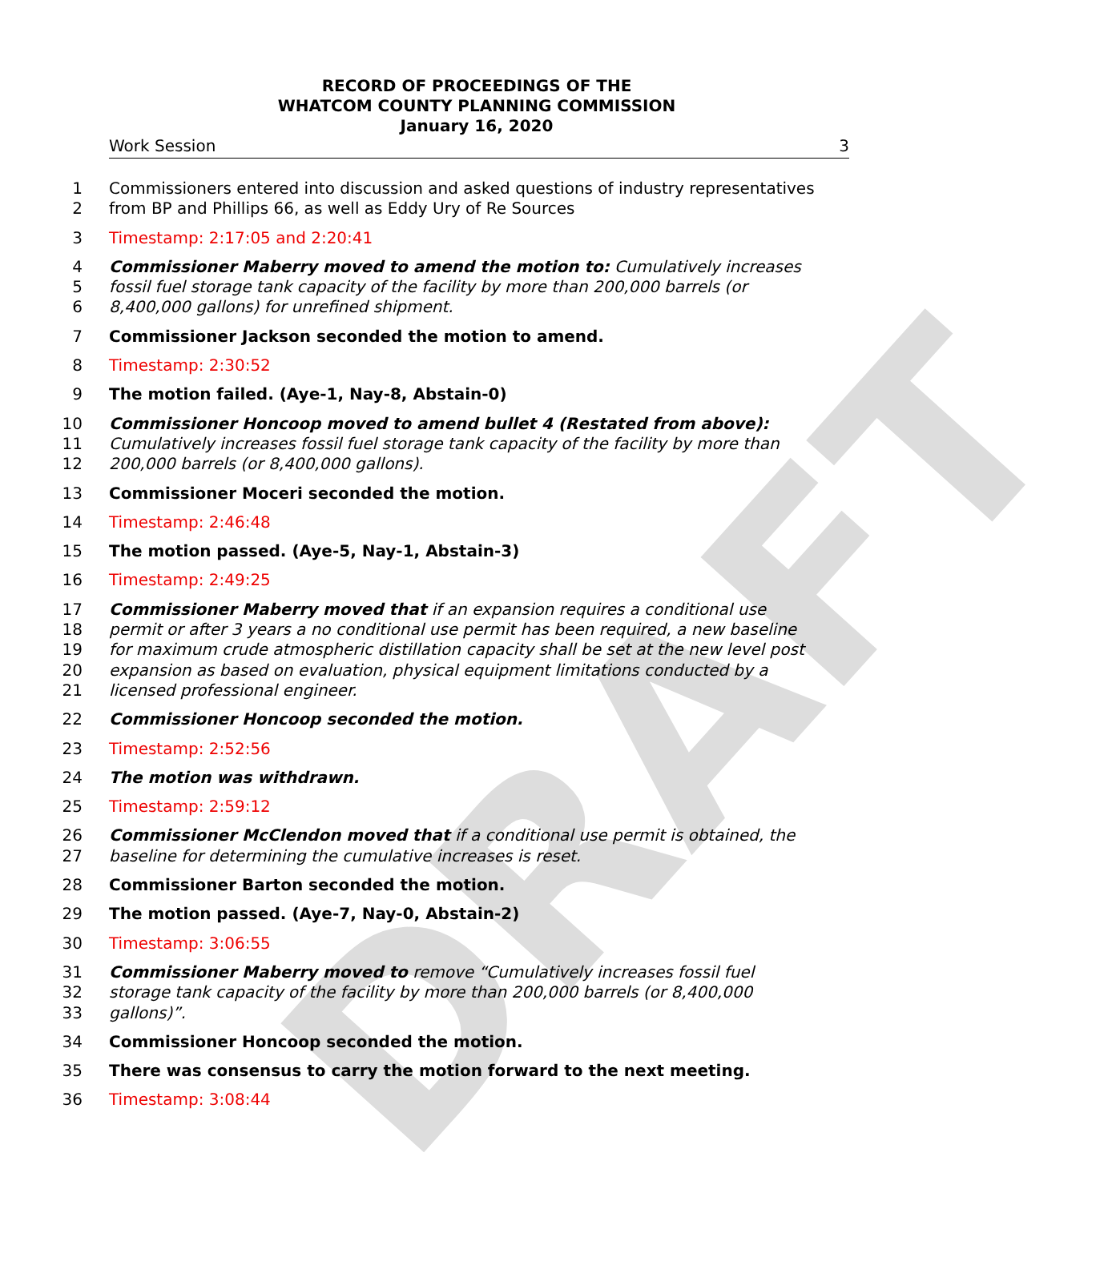DRAFT
RECORD OF PROCEEDINGS OF THE
WHATCOM COUNTY PLANNING COMMISSION
January 16, 2020
Work Session 3
1 Commissioners entered into discussion and asked questions of industry representatives
2 from BP and Phillips 66, as well as Eddy Ury of Re Sources
3 Timestamp: 2:17:05 and 2:20:41
4 Commissioner Maberry moved to amend the motion to: Cumulatively increases
5 fossil fuel storage tank capacity of the facility by more than 200,000 barrels (or
6 8,400,000 gallons) for unrefined shipment.
7 Commissioner Jackson seconded the motion to amend.
8 Timestamp: 2:30:52
9 The motion failed. (Aye-1, Nay-8, Abstain-0)
10 Commissioner Honcoop moved to amend bullet 4 (Restated from above):
11 Cumulatively increases fossil fuel storage tank capacity of the facility by more than
12 200,000 barrels (or 8,400,000 gallons).
13 Commissioner Moceri seconded the motion.
14 Timestamp: 2:46:48
15 The motion passed. (Aye-5, Nay-1, Abstain-3)
16 Timestamp: 2:49:25
17 Commissioner Maberry moved that if an expansion requires a conditional use
18 permit or after 3 years a no conditional use permit has been required, a new baseline
19 for maximum crude atmospheric distillation capacity shall be set at the new level post
20 expansion as based on evaluation, physical equipment limitations conducted by a
21 licensed professional engineer.
22 Commissioner Honcoop seconded the motion.
23 Timestamp: 2:52:56
24 The motion was withdrawn.
25 Timestamp: 2:59:12
26 Commissioner McClendon moved that if a conditional use permit is obtained, the
27 baseline for determining the cumulative increases is reset.
28 Commissioner Barton seconded the motion.
29 The motion passed. (Aye-7, Nay-0, Abstain-2)
30 Timestamp: 3:06:55
31 Commissioner Maberry moved to remove “Cumulatively increases fossil fuel
32 storage tank capacity of the facility by more than 200,000 barrels (or 8,400,000
33 gallons)”.
34 Commissioner Honcoop seconded the motion.
35 There was consensus to carry the motion forward to the next meeting.
36 Timestamp: 3:08:44